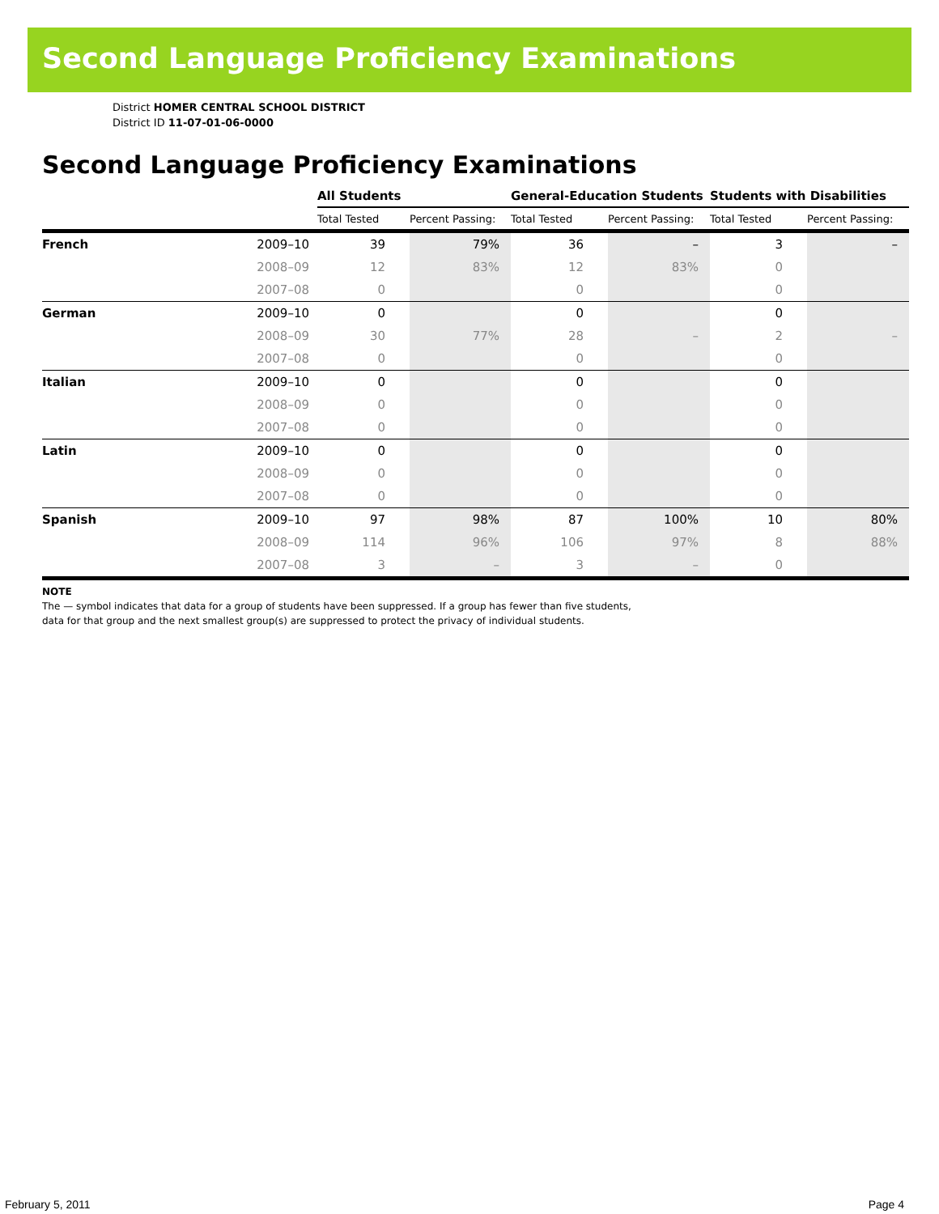Second Language Proficiency Examinations
District HOMER CENTRAL SCHOOL DISTRICT
District ID 11-07-01-06-0000
Second Language Proficiency Examinations
| | | All Students | | General-Education Students | | Students with Disabilities | |
| --- | --- | --- | --- | --- | --- | --- | --- |
| | | Total Tested | Percent Passing: | Total Tested | Percent Passing: | Total Tested | Percent Passing: |
| French | 2009–10 | 39 | 79% | 36 | – | 3 | – |
| | 2008–09 | 12 | 83% | 12 | 83% | 0 | |
| | 2007–08 | 0 | | 0 | | 0 | |
| German | 2009–10 | 0 | | 0 | | 0 | |
| | 2008–09 | 30 | 77% | 28 | – | 2 | – |
| | 2007–08 | 0 | | 0 | | 0 | |
| Italian | 2009–10 | 0 | | 0 | | 0 | |
| | 2008–09 | 0 | | 0 | | 0 | |
| | 2007–08 | 0 | | 0 | | 0 | |
| Latin | 2009–10 | 0 | | 0 | | 0 | |
| | 2008–09 | 0 | | 0 | | 0 | |
| | 2007–08 | 0 | | 0 | | 0 | |
| Spanish | 2009–10 | 97 | 98% | 87 | 100% | 10 | 80% |
| | 2008–09 | 114 | 96% | 106 | 97% | 8 | 88% |
| | 2007–08 | 3 | – | 3 | – | 0 | |
NOTE
The — symbol indicates that data for a group of students have been suppressed. If a group has fewer than five students,
data for that group and the next smallest group(s) are suppressed to protect the privacy of individual students.
February 5, 2011 Page 4